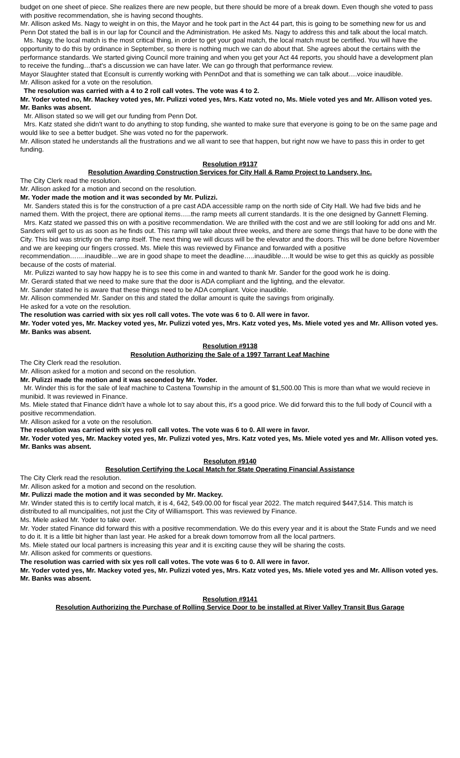budget on one sheet of piece. She realizes there are new people, but there should be more of a break down. Even though she voted to pass with positive recommendation, she is having second thoughts.
Mr. Allison asked Ms. Nagy to weight in on this, the Mayor and he took part in the Act 44 part, this is going to be something new for us and Penn Dot stated the ball is in our lap for Council and the Administration. He asked Ms. Nagy to address this and talk about the local match.
Ms. Nagy, the local match is the most critical thing, in order to get your goal match, the local match must be certified. You will have the opportunity to do this by ordinance in September, so there is nothing much we can do about that. She agrees about the certains with the performance standards. We started giving Council more training and when you get your Act 44 reports, you should have a development plan to receive the funding…that's a discussion we can have later. We can go through that performance review.
Mayor Slaughter stated that Econsult is currently working with PennDot and that is something we can talk about….voice inaudible.
Mr. Allison asked for a vote on the resolution.
The resolution was carried with a 4 to 2 roll call votes. The vote was 4 to 2.
Mr. Yoder voted no, Mr. Mackey voted yes, Mr. Pulizzi voted yes, Mrs. Katz voted no, Ms. Miele voted yes and Mr. Allison voted yes. Mr. Banks was absent.
Mr. Allison stated so we will get our funding from Penn Dot.
Mrs. Katz stated she didn't want to do anything to stop funding, she wanted to make sure that everyone is going to be on the same page and would like to see a better budget. She was voted no for the paperwork.
Mr. Allison stated he understands all the frustrations and we all want to see that happen, but right now we have to pass this in order to get funding.
Resolution #9137
Resolution Awarding Construction Services for City Hall & Ramp Project to Landsery, Inc.
The City Clerk read the resolution.
Mr. Allison asked for a motion and second on the resolution.
Mr. Yoder made the motion and it was seconded by Mr. Pulizzi.
Mr. Sanders stated this is for the construction of a pre cast ADA accessible ramp on the north side of City Hall. We had five bids and he named them. With the project, there are optional items…..the ramp meets all current standards. It is the one designed by Gannett Fleming.
Mrs. Katz stated we passed this on with a positive recommendation. We are thrilled with the cost and we are still looking for add ons and Mr. Sanders will get to us as soon as he finds out. This ramp will take about three weeks, and there are some things that have to be done with the City. This bid was strictly on the ramp itself. The next thing we will dicuss will be the elevator and the doors. This will be done before November and we are keeping our fingers crossed. Ms. Miele this was reviewed by Finance and forwarded with a positive recommendation…….inaudible…we are in good shape to meet the deadline…..inaudible….It would be wise to get this as quickly as possible because of the costs of material.
Mr. Pulizzi wanted to say how happy he is to see this come in and wanted to thank Mr. Sander for the good work he is doing.
Mr. Gerardi stated that we need to make sure that the door is ADA compliant and the lighting, and the elevator.
Mr. Sander stated he is aware that these things need to be ADA compliant. Voice inaudible.
Mr. Allison commended Mr. Sander on this and stated the dollar amount is quite the savings from originally.
He asked for a vote on the resolution.
The resolution was carried with six yes roll call votes. The vote was 6 to 0. All were in favor.
Mr. Yoder voted yes, Mr. Mackey voted yes, Mr. Pulizzi voted yes, Mrs. Katz voted yes, Ms. Miele voted yes and Mr. Allison voted yes. Mr. Banks was absent.
Resolution #9138
Resolution Authorizing the Sale of a 1997 Tarrant Leaf Machine
The City Clerk read the resolution.
Mr. Allison asked for a motion and second on the resolution.
Mr. Pulizzi made the motion and it was seconded by Mr. Yoder.
Mr. Winder this is for the sale of leaf machine to Castena Township in the amount of $1,500.00 This is more than what we would recieve in munibid. It was reviewed in Finance.
Ms. Miele stated that Finance didn't have a whole lot to say about this, it's a good price. We did forward this to the full body of Council with a positive recommendation.
Mr. Allison asked for a vote on the resolution.
The resolution was carried with six yes roll call votes. The vote was 6 to 0. All were in favor.
Mr. Yoder voted yes, Mr. Mackey voted yes, Mr. Pulizzi voted yes, Mrs. Katz voted yes, Ms. Miele voted yes and Mr. Allison voted yes. Mr. Banks was absent.
Resoluton #9140
Resolution Certifying the Local Match for State Operating Financial Assistance
The City Clerk read the resolution.
Mr. Allison asked for a motion and second on the resolution.
Mr. Pulizzi made the motion and it was seconded by Mr. Mackey.
Mr. Winder stated this is to certify local match, it is 4, 642, 549.00.00 for fiscal year 2022. The match required $447,514. This match is distributed to all muncipalities, not just the City of Williamsport. This was reviewed by Finance.
Ms. Miele asked Mr. Yoder to take over.
Mr. Yoder stated Finance did forward this with a positive recommendation. We do this every year and it is about the State Funds and we need to do it. It is a little bit higher than last year. He asked for a break down tomorrow from all the local partners.
Ms. Miele stated our local partners is increasing this year and it is exciting cause they will be sharing the costs.
Mr. Allison asked for comments or questions.
The resolution was carried with six yes roll call votes. The vote was 6 to 0. All were in favor.
Mr. Yoder voted yes, Mr. Mackey voted yes, Mr. Pulizzi voted yes, Mrs. Katz voted yes, Ms. Miele voted yes and Mr. Allison voted yes. Mr. Banks was absent.
Resolution #9141
Resolution Authorizing the Purchase of Rolling Service Door to be installed at River Valley Transit Bus Garage